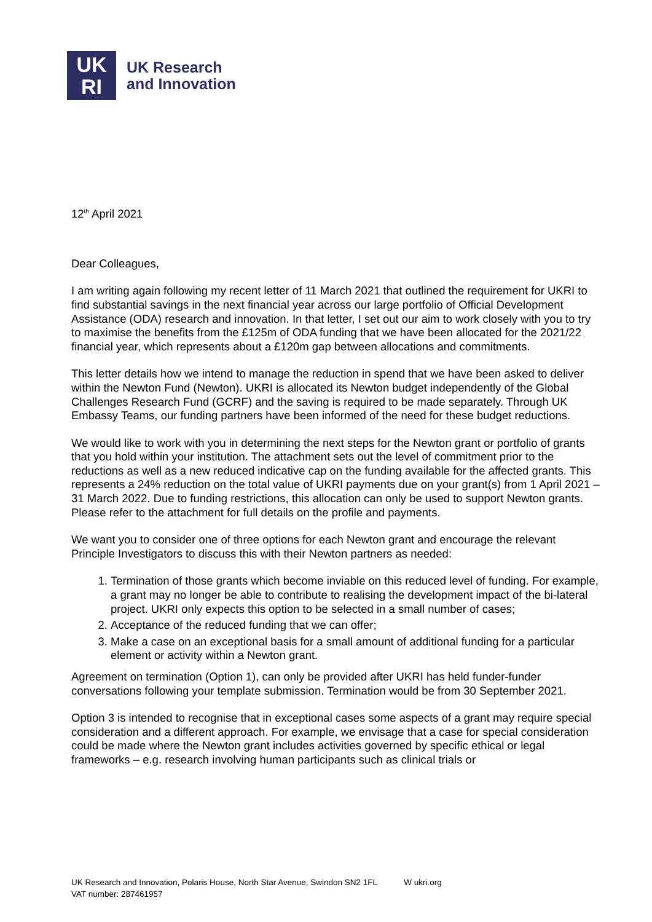UK
RI
UK Research
and Innovation
12<sup>th</sup> April 2021
Dear Colleagues,
I am writing again following my recent letter of 11 March 2021 that outlined the requirement for UKRI to find substantial savings in the next financial year across our large portfolio of Official Development Assistance (ODA) research and innovation. In that letter, I set out our aim to work closely with you to try to maximise the benefits from the £125m of ODA funding that we have been allocated for the 2021/22 financial year, which represents about a £120m gap between allocations and commitments.
This letter details how we intend to manage the reduction in spend that we have been asked to deliver within the Newton Fund (Newton). UKRI is allocated its Newton budget independently of the Global Challenges Research Fund (GCRF) and the saving is required to be made separately. Through UK Embassy Teams, our funding partners have been informed of the need for these budget reductions.
We would like to work with you in determining the next steps for the Newton grant or portfolio of grants that you hold within your institution. The attachment sets out the level of commitment prior to the reductions as well as a new reduced indicative cap on the funding available for the affected grants. This represents a 24% reduction on the total value of UKRI payments due on your grant(s) from 1 April 2021 – 31 March 2022. Due to funding restrictions, this allocation can only be used to support Newton grants. Please refer to the attachment for full details on the profile and payments.
We want you to consider one of three options for each Newton grant and encourage the relevant Principle Investigators to discuss this with their Newton partners as needed:
1. Termination of those grants which become inviable on this reduced level of funding. For example, a grant may no longer be able to contribute to realising the development impact of the bi-lateral project. UKRI only expects this option to be selected in a small number of cases;
2. Acceptance of the reduced funding that we can offer;
3. Make a case on an exceptional basis for a small amount of additional funding for a particular element or activity within a Newton grant.
Agreement on termination (Option 1), can only be provided after UKRI has held funder-funder conversations following your template submission. Termination would be from 30 September 2021.
Option 3 is intended to recognise that in exceptional cases some aspects of a grant may require special consideration and a different approach. For example, we envisage that a case for special consideration could be made where the Newton grant includes activities governed by specific ethical or legal frameworks – e.g. research involving human participants such as clinical trials or
UK Research and Innovation, Polaris House, North Star Avenue, Swindon SN2 1FL W ukri.org
VAT number: 287461957